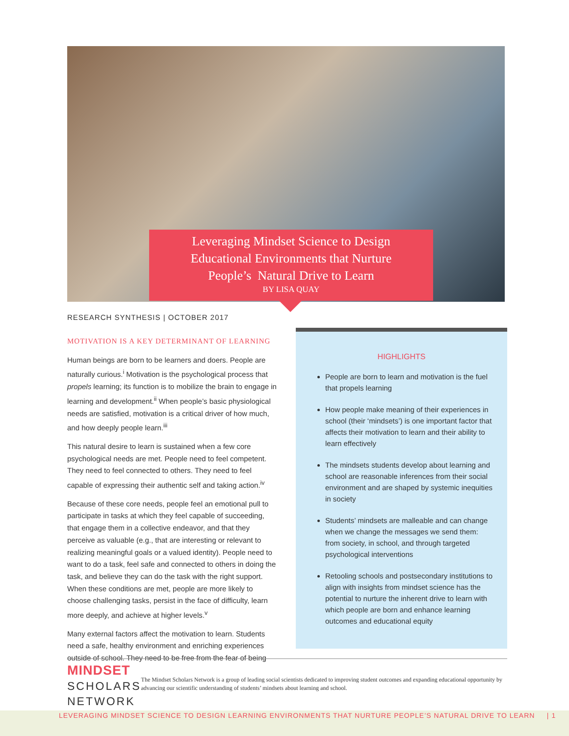Leveraging Mindset Science to Design
Educational Environments that Nurture
People’s Natural Drive to Learn
BY LISA QUAY
RESEARCH SYNTHESIS | OCTOBER 2017
MOTIVATION IS A KEY DETERMINANT OF LEARNING
Human beings are born to be learners and doers. People are naturally curious.<sup>i</sup> Motivation is the psychological process that propels learning; its function is to mobilize the brain to engage in learning and development.<sup>ii</sup> When people’s basic physiological needs are satisfied, motivation is a critical driver of how much, and how deeply people learn.<sup>iii</sup>
This natural desire to learn is sustained when a few core psychological needs are met. People need to feel competent. They need to feel connected to others. They need to feel capable of expressing their authentic self and taking action.<sup>iv</sup>
Because of these core needs, people feel an emotional pull to participate in tasks at which they feel capable of succeeding, that engage them in a collective endeavor, and that they perceive as valuable (e.g., that are interesting or relevant to realizing meaningful goals or a valued identity). People need to want to do a task, feel safe and connected to others in doing the task, and believe they can do the task with the right support. When these conditions are met, people are more likely to choose challenging tasks, persist in the face of difficulty, learn more deeply, and achieve at higher levels.<sup>v</sup>
Many external factors affect the motivation to learn. Students need a safe, healthy environment and enriching experiences outside of school. They need to be free from the fear of being
HIGHLIGHTS
People are born to learn and motivation is the fuel that propels learning
How people make meaning of their experiences in school (their ‘mindsets’) is one important factor that affects their motivation to learn and their ability to learn effectively
The mindsets students develop about learning and school are reasonable inferences from their social environment and are shaped by systemic inequities in society
Students’ mindsets are malleable and can change when we change the messages we send them: from society, in school, and through targeted psychological interventions
Retooling schools and postsecondary institutions to align with insights from mindset science has the potential to nurture the inherent drive to learn with which people are born and enhance learning outcomes and educational equity
MINDSET
SCHOLARS
NETWORK
The Mindset Scholars Network is a group of leading social scientists dedicated to improving student outcomes and expanding educational opportunity by advancing our scientific understanding of students’ mindsets about learning and school.
LEVERAGING MINDSET SCIENCE TO DESIGN LEARNING ENVIRONMENTS THAT NURTURE PEOPLE’S NATURAL DRIVE TO LEARN | 1